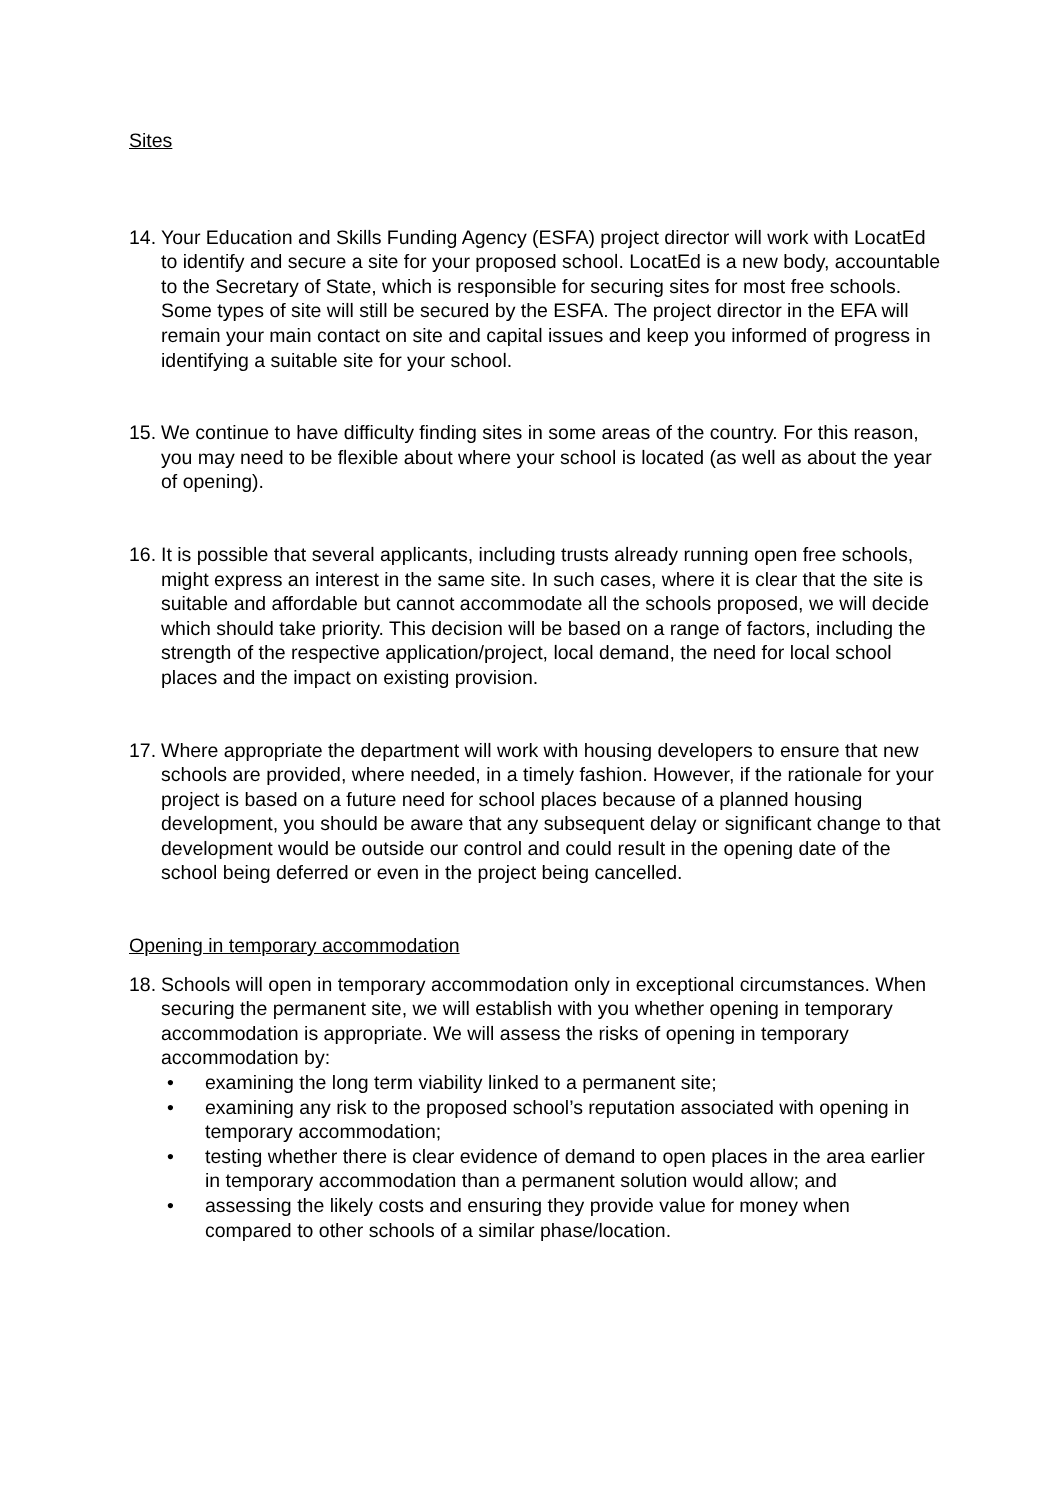Sites
14. Your Education and Skills Funding Agency (ESFA) project director will work with LocatEd to identify and secure a site for your proposed school. LocatEd is a new body, accountable to the Secretary of State, which is responsible for securing sites for most free schools. Some types of site will still be secured by the ESFA. The project director in the EFA will remain your main contact on site and capital issues and keep you informed of progress in identifying a suitable site for your school.
15. We continue to have difficulty finding sites in some areas of the country. For this reason, you may need to be flexible about where your school is located (as well as about the year of opening).
16. It is possible that several applicants, including trusts already running open free schools, might express an interest in the same site. In such cases, where it is clear that the site is suitable and affordable but cannot accommodate all the schools proposed, we will decide which should take priority. This decision will be based on a range of factors, including the strength of the respective application/project, local demand, the need for local school places and the impact on existing provision.
17. Where appropriate the department will work with housing developers to ensure that new schools are provided, where needed, in a timely fashion. However, if the rationale for your project is based on a future need for school places because of a planned housing development, you should be aware that any subsequent delay or significant change to that development would be outside our control and could result in the opening date of the school being deferred or even in the project being cancelled.
Opening in temporary accommodation
18. Schools will open in temporary accommodation only in exceptional circumstances. When securing the permanent site, we will establish with you whether opening in temporary accommodation is appropriate. We will assess the risks of opening in temporary accommodation by:
• examining the long term viability linked to a permanent site;
• examining any risk to the proposed school’s reputation associated with opening in temporary accommodation;
• testing whether there is clear evidence of demand to open places in the area earlier in temporary accommodation than a permanent solution would allow; and
• assessing the likely costs and ensuring they provide value for money when compared to other schools of a similar phase/location.